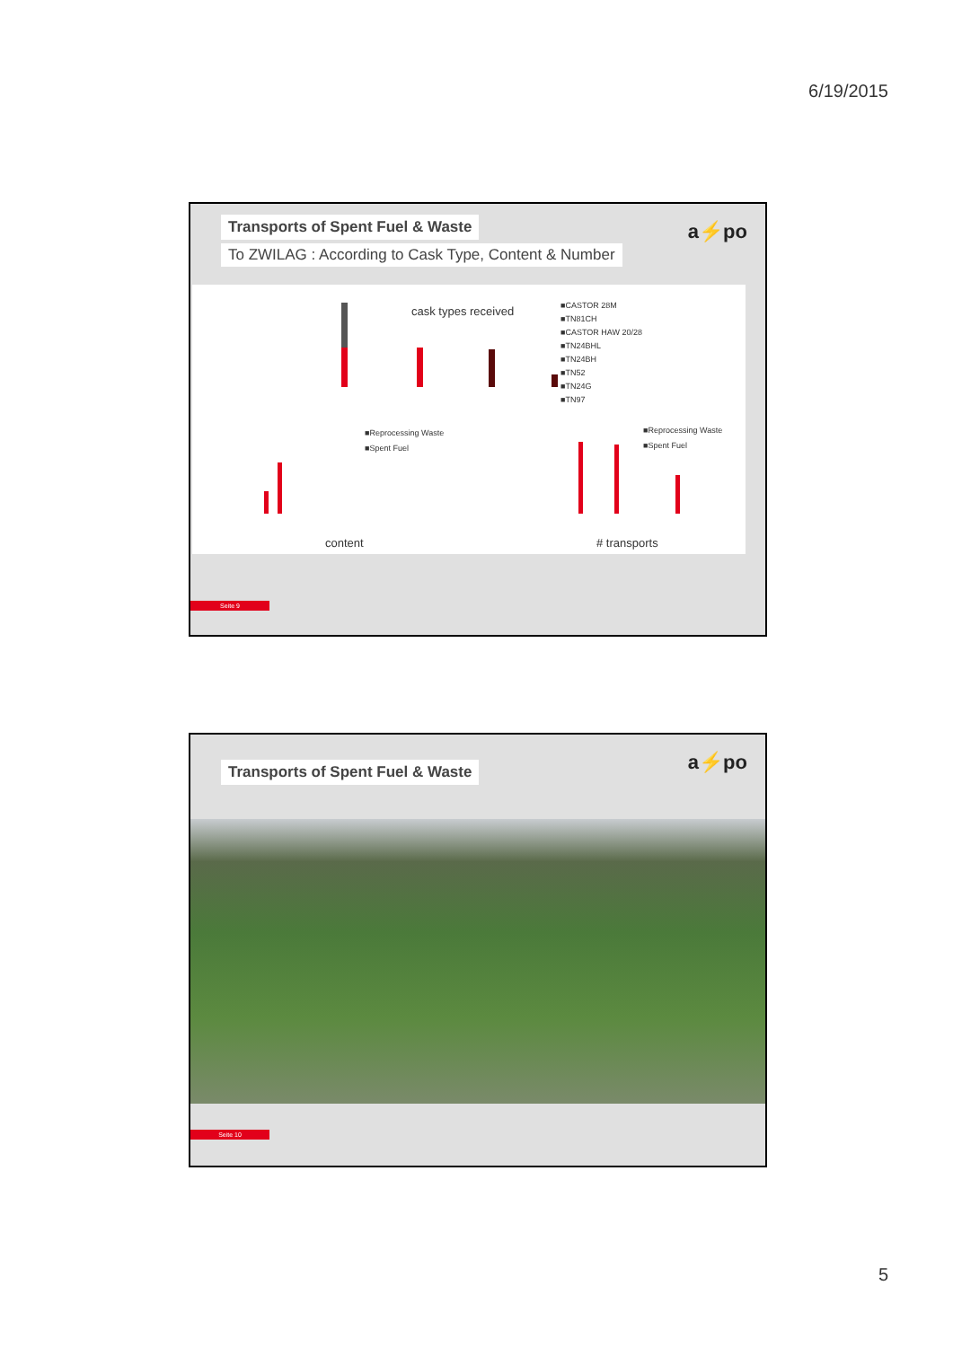6/19/2015
a⚡po
Transports of Spent Fuel & Waste
To ZWILAG : According to Cask Type, Content & Number
cask types received
■CASTOR 28M
■TN81CH
■CASTOR HAW 20/28
■TN24BHL
■TN24BH
■TN52
■TN24G
■TN97
■Reprocessing Waste
■Spent Fuel
■Reprocessing Waste
■Spent Fuel
content # transports
Seite 9
a⚡po
Transports of Spent Fuel & Waste
Seite 10
5